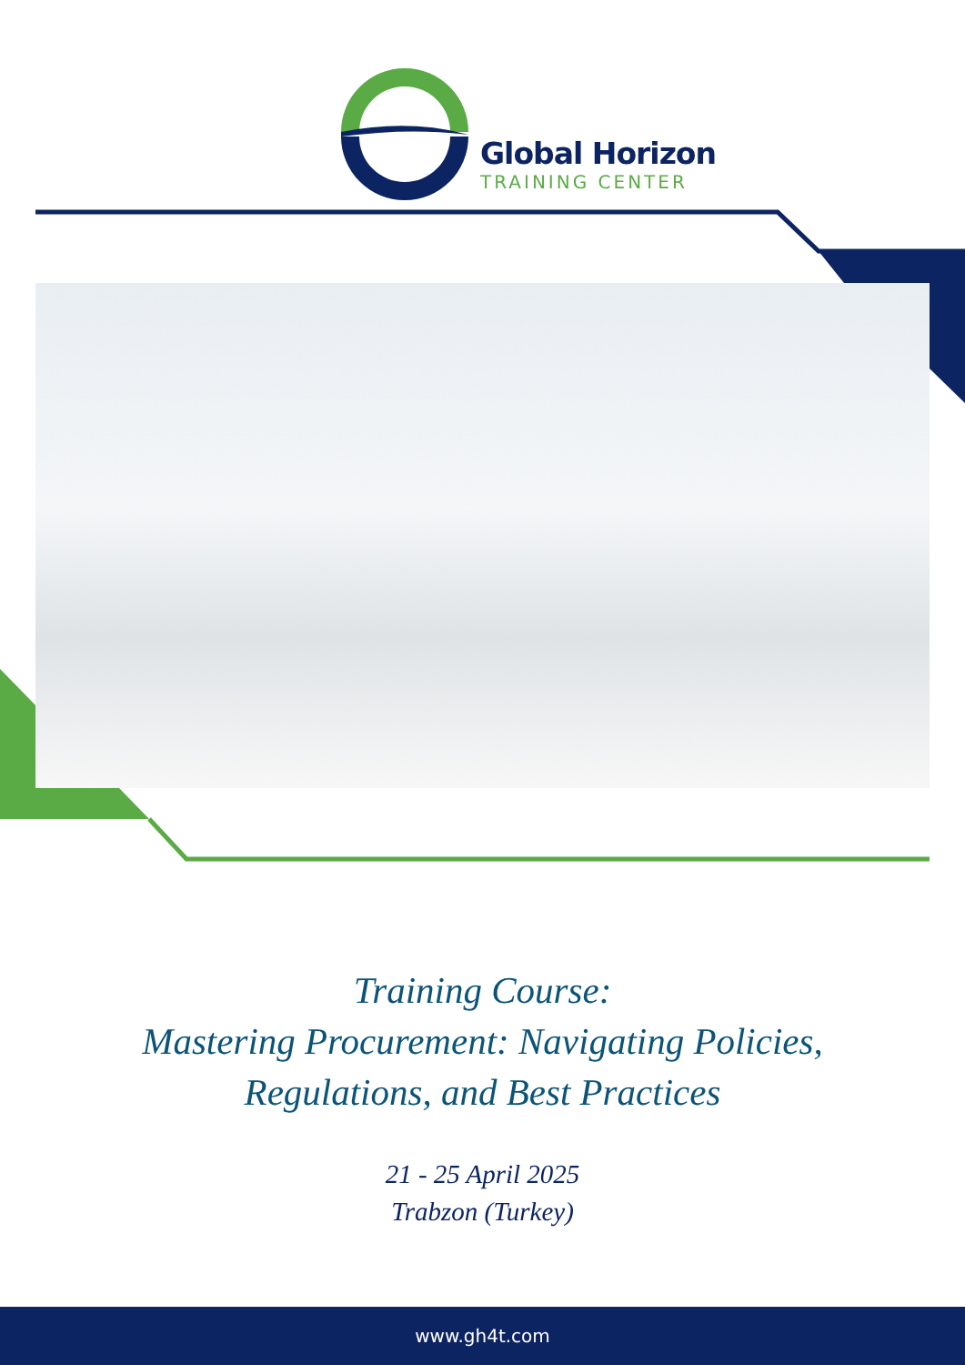Global Horizon
TRAINING CENTER
Training Course:
Mastering Procurement: Navigating Policies,
Regulations, and Best Practices
21 - 25 April 2025
Trabzon (Turkey)
www.gh4t.com